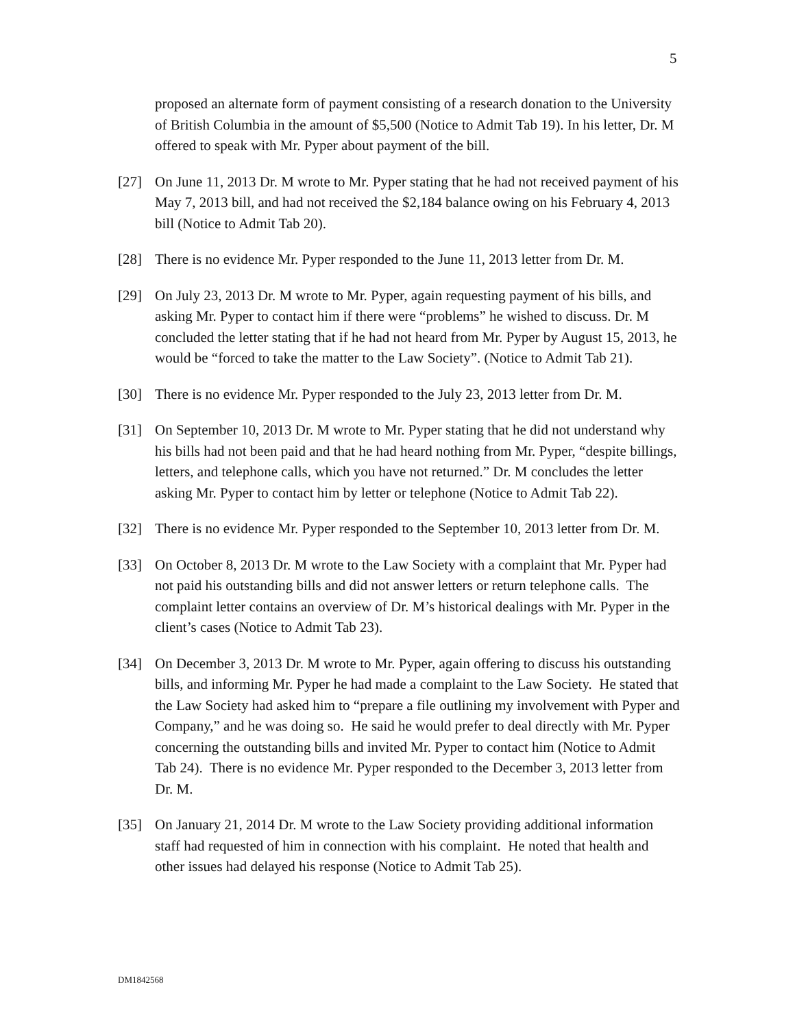5
proposed an alternate form of payment consisting of a research donation to the University of British Columbia in the amount of $5,500 (Notice to Admit Tab 19). In his letter, Dr. M offered to speak with Mr. Pyper about payment of the bill.
[27] On June 11, 2013 Dr. M wrote to Mr. Pyper stating that he had not received payment of his May 7, 2013 bill, and had not received the $2,184 balance owing on his February 4, 2013 bill (Notice to Admit Tab 20).
[28] There is no evidence Mr. Pyper responded to the June 11, 2013 letter from Dr. M.
[29] On July 23, 2013 Dr. M wrote to Mr. Pyper, again requesting payment of his bills, and asking Mr. Pyper to contact him if there were “problems” he wished to discuss. Dr. M concluded the letter stating that if he had not heard from Mr. Pyper by August 15, 2013, he would be “forced to take the matter to the Law Society”. (Notice to Admit Tab 21).
[30] There is no evidence Mr. Pyper responded to the July 23, 2013 letter from Dr. M.
[31] On September 10, 2013 Dr. M wrote to Mr. Pyper stating that he did not understand why his bills had not been paid and that he had heard nothing from Mr. Pyper, “despite billings, letters, and telephone calls, which you have not returned.” Dr. M concludes the letter asking Mr. Pyper to contact him by letter or telephone (Notice to Admit Tab 22).
[32] There is no evidence Mr. Pyper responded to the September 10, 2013 letter from Dr. M.
[33] On October 8, 2013 Dr. M wrote to the Law Society with a complaint that Mr. Pyper had not paid his outstanding bills and did not answer letters or return telephone calls. The complaint letter contains an overview of Dr. M’s historical dealings with Mr. Pyper in the client’s cases (Notice to Admit Tab 23).
[34] On December 3, 2013 Dr. M wrote to Mr. Pyper, again offering to discuss his outstanding bills, and informing Mr. Pyper he had made a complaint to the Law Society. He stated that the Law Society had asked him to “prepare a file outlining my involvement with Pyper and Company,” and he was doing so. He said he would prefer to deal directly with Mr. Pyper concerning the outstanding bills and invited Mr. Pyper to contact him (Notice to Admit Tab 24). There is no evidence Mr. Pyper responded to the December 3, 2013 letter from Dr. M.
[35] On January 21, 2014 Dr. M wrote to the Law Society providing additional information staff had requested of him in connection with his complaint. He noted that health and other issues had delayed his response (Notice to Admit Tab 25).
DM1842568